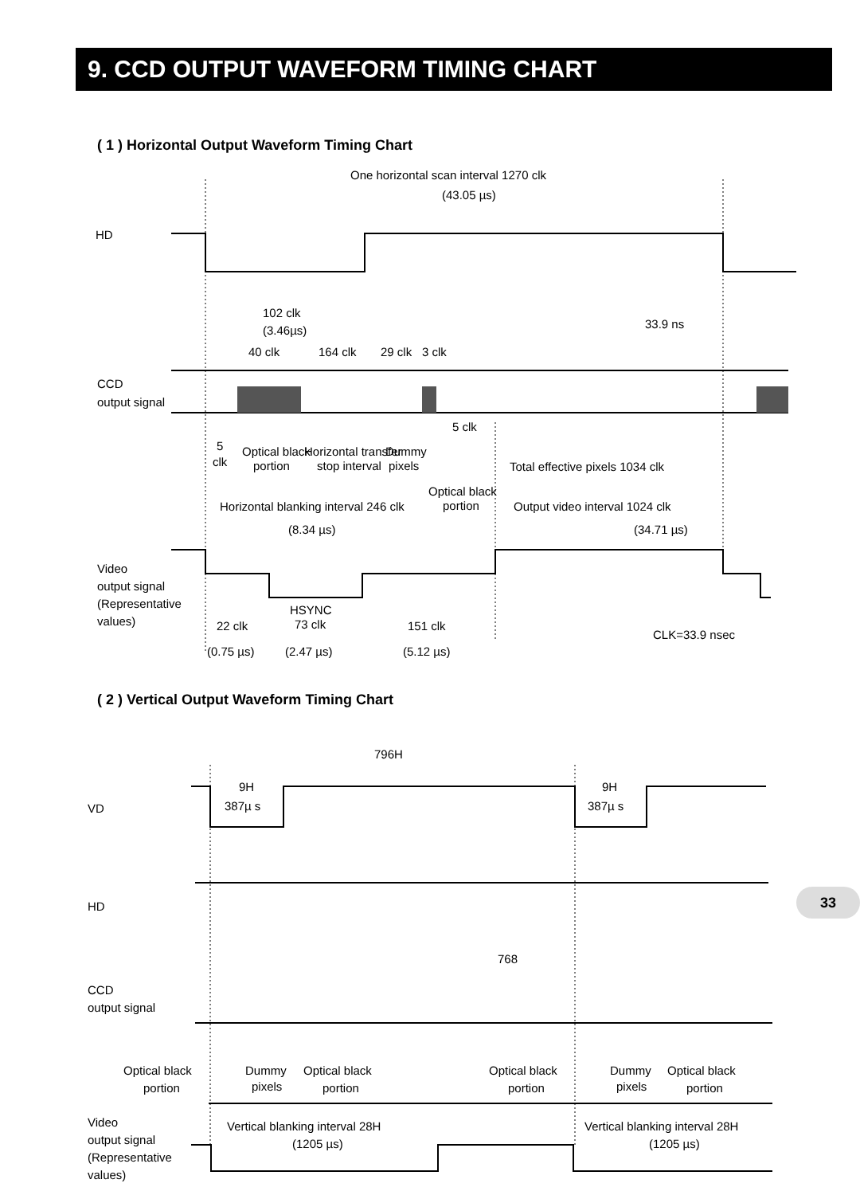9. CCD OUTPUT WAVEFORM TIMING CHART
( 1 ) Horizontal Output Waveform Timing Chart
One horizontal scan interval 1270 clk
(43.05 µs)
HD
102 clk
(3.46µs)
33.9 ns
40 clk
164 clk
29 clk
3 clk
CCD
output signal
5 clk
5
clk
Optical black
portion
Horizontal transfer
stop interval
Dummy
pixels
Total effective pixels 1034 clk
Optical black
portion
Horizontal blanking interval 246 clk
Output video interval 1024 clk
(8.34 µs)
(34.71 µs)
Video
output signal
(Representative
values)
HSYNC
73 clk
22 clk
151 clk
CLK=33.9 nsec
(0.75 µs)
(2.47 µs)
(5.12 µs)
( 2 ) Vertical Output Waveform Timing Chart
796H
9H
387µ s
9H
387µ s
VD
HD
768
CCD
output signal
Optical black
portion
Dummy
pixels
Optical black
portion
Optical black
portion
Dummy
pixels
Optical black
portion
Video
output signal
(Representative
values)
Vertical blanking interval 28H
(1205 µs)
Vertical blanking interval 28H
(1205 µs)
33